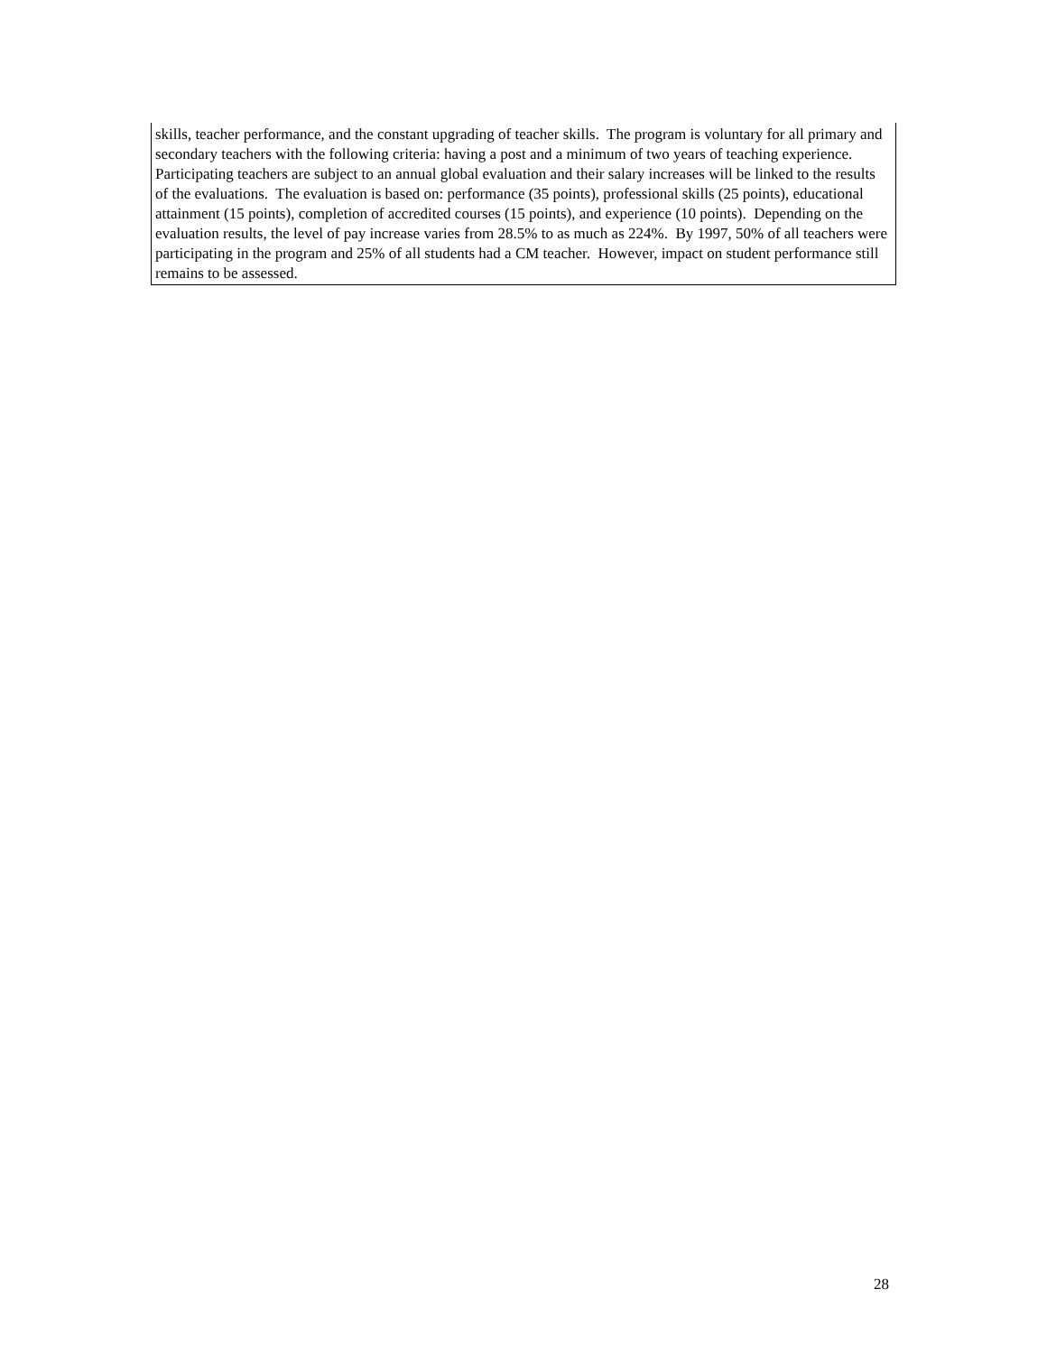skills, teacher performance, and the constant upgrading of teacher skills. The program is voluntary for all primary and secondary teachers with the following criteria: having a post and a minimum of two years of teaching experience. Participating teachers are subject to an annual global evaluation and their salary increases will be linked to the results of the evaluations. The evaluation is based on: performance (35 points), professional skills (25 points), educational attainment (15 points), completion of accredited courses (15 points), and experience (10 points). Depending on the evaluation results, the level of pay increase varies from 28.5% to as much as 224%. By 1997, 50% of all teachers were participating in the program and 25% of all students had a CM teacher. However, impact on student performance still remains to be assessed.
28